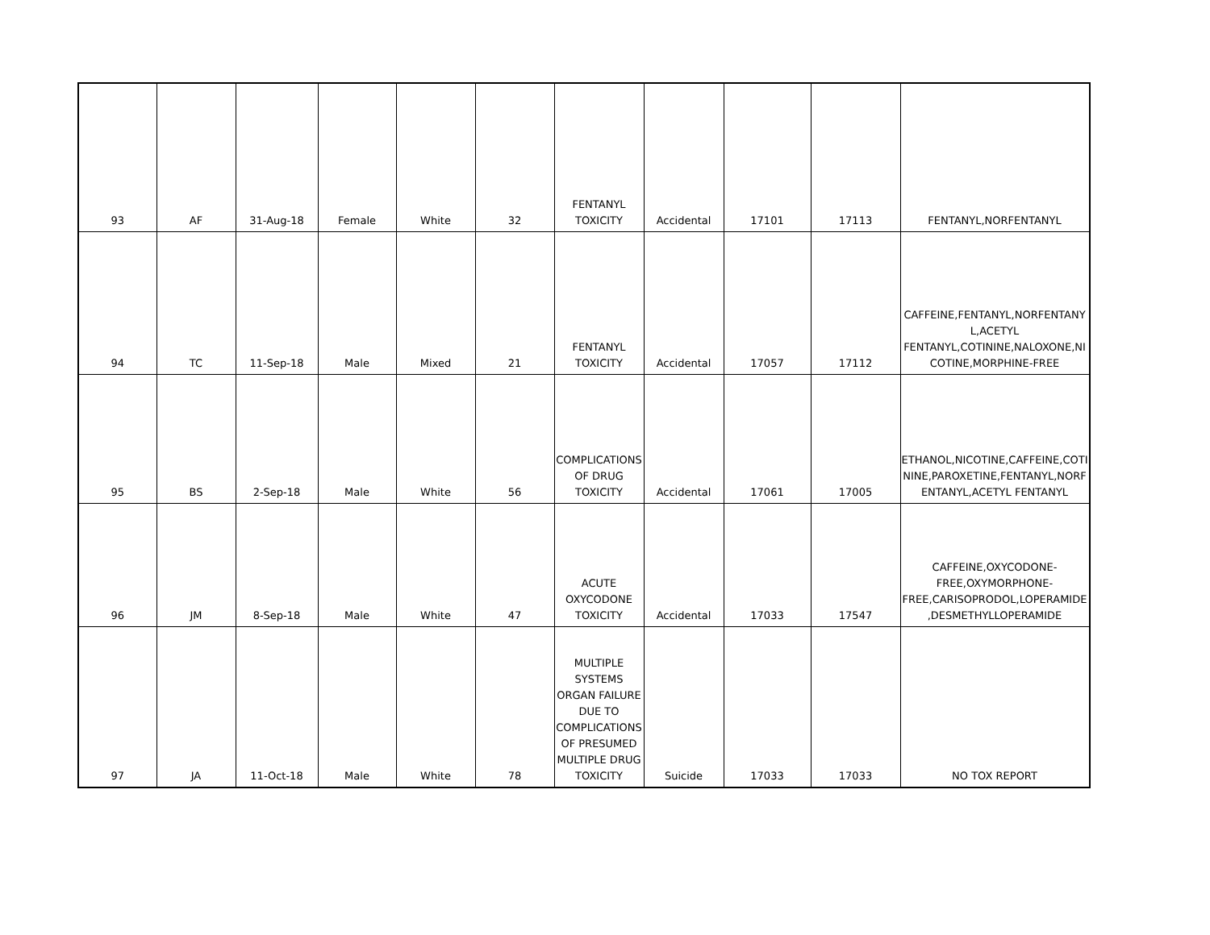| 93 | AF | 31-Aug-18 | Female | White | 32 | FENTANYL TOXICITY | Accidental | 17101 | 17113 | FENTANYL,NORFENTANYL |
| 94 | TC | 11-Sep-18 | Male | Mixed | 21 | FENTANYL TOXICITY | Accidental | 17057 | 17112 | CAFFEINE,FENTANYL,NORFENTANY L,ACETYL FENTANYL,COTININE,NALOXONE,NI COTINE,MORPHINE-FREE |
| 95 | BS | 2-Sep-18 | Male | White | 56 | COMPLICATIONS OF DRUG TOXICITY | Accidental | 17061 | 17005 | ETHANOL,NICOTINE,CAFFEINE,COTI NINE,PAROXETINE,FENTANYL,NORF ENTANYL,ACETYL FENTANYL |
| 96 | JM | 8-Sep-18 | Male | White | 47 | ACUTE OXYCODONE TOXICITY | Accidental | 17033 | 17547 | CAFFEINE,OXYCODONE-FREE,OXYMORPHONE-FREE,CARISOPRODOL,LOPERAMIDE ,DESMETHYLLOPERAMIDE |
| 97 | JA | 11-Oct-18 | Male | White | 78 | MULTIPLE SYSTEMS ORGAN FAILURE DUE TO COMPLICATIONS OF PRESUMED MULTIPLE DRUG TOXICITY | Suicide | 17033 | 17033 | NO TOX REPORT |